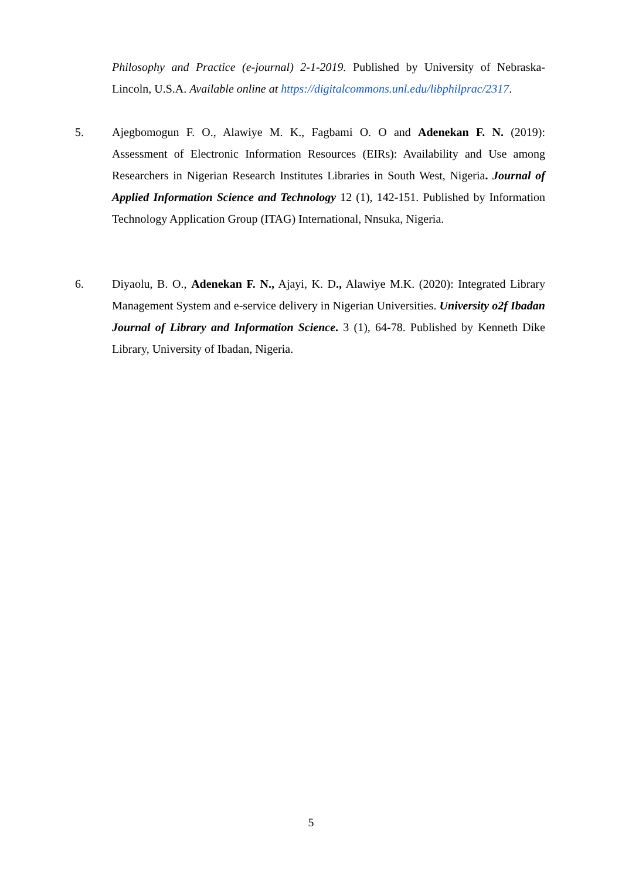Philosophy and Practice (e-journal) 2-1-2019. Published by University of Nebraska-Lincoln, U.S.A. Available online at https://digitalcommons.unl.edu/libphilprac/2317.
5. Ajegbomogun F. O., Alawiye M. K., Fagbami O. O and Adenekan F. N. (2019): Assessment of Electronic Information Resources (EIRs): Availability and Use among Researchers in Nigerian Research Institutes Libraries in South West, Nigeria. Journal of Applied Information Science and Technology 12 (1), 142-151. Published by Information Technology Application Group (ITAG) International, Nnsuka, Nigeria.
6. Diyaolu, B. O., Adenekan F. N., Ajayi, K. D., Alawiye M.K. (2020): Integrated Library Management System and e-service delivery in Nigerian Universities. University o2f Ibadan Journal of Library and Information Science. 3 (1), 64-78. Published by Kenneth Dike Library, University of Ibadan, Nigeria.
5